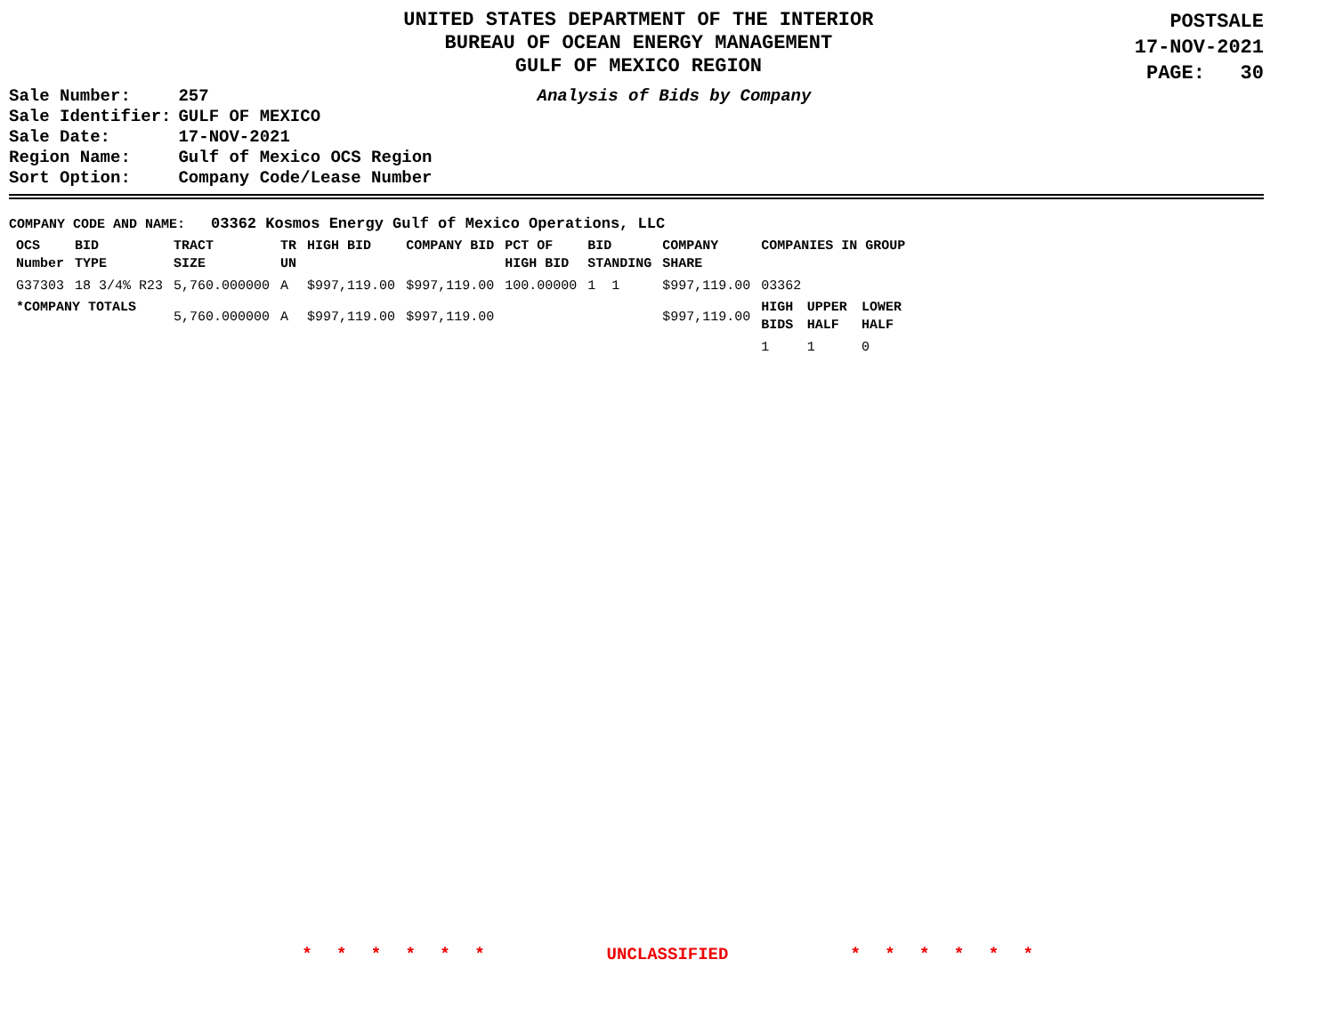UNITED STATES DEPARTMENT OF THE INTERIOR
BUREAU OF OCEAN ENERGY MANAGEMENT
GULF OF MEXICO REGION
POSTSALE
17-NOV-2021
PAGE: 30
| Sale Number: | 257 |
| Sale Identifier: | GULF OF MEXICO |
| Sale Date: | 17-NOV-2021 |
| Region Name: | Gulf of Mexico OCS Region |
| Sort Option: | Company Code/Lease Number |
Analysis of Bids by Company
COMPANY CODE AND NAME: 03362 Kosmos Energy Gulf of Mexico Operations, LLC
| OCS Number | BID TYPE | TRACT SIZE | TR UN | HIGH BID | COMPANY BID | PCT OF HIGH BID | BID STANDING | COMPANY SHARE | COMPANIES IN GROUP | | |
| --- | --- | --- | --- | --- | --- | --- | --- | --- | --- | --- | --- |
| G37303 | 18 3/4% R23 | 5,760.000000 | A | $997,119.00 | $997,119.00 | 100.00000 | 1 1 | $997,119.00 | 03362 | | |
| *COMPANY TOTALS | | 5,760.000000 | A | $997,119.00 | $997,119.00 | | | $997,119.00 | HIGH BIDS | UPPER HALF | LOWER HALF |
| | | | | | | | | | 1 | 1 | 0 |
* * * * * * UNCLASSIFIED * * * * * *